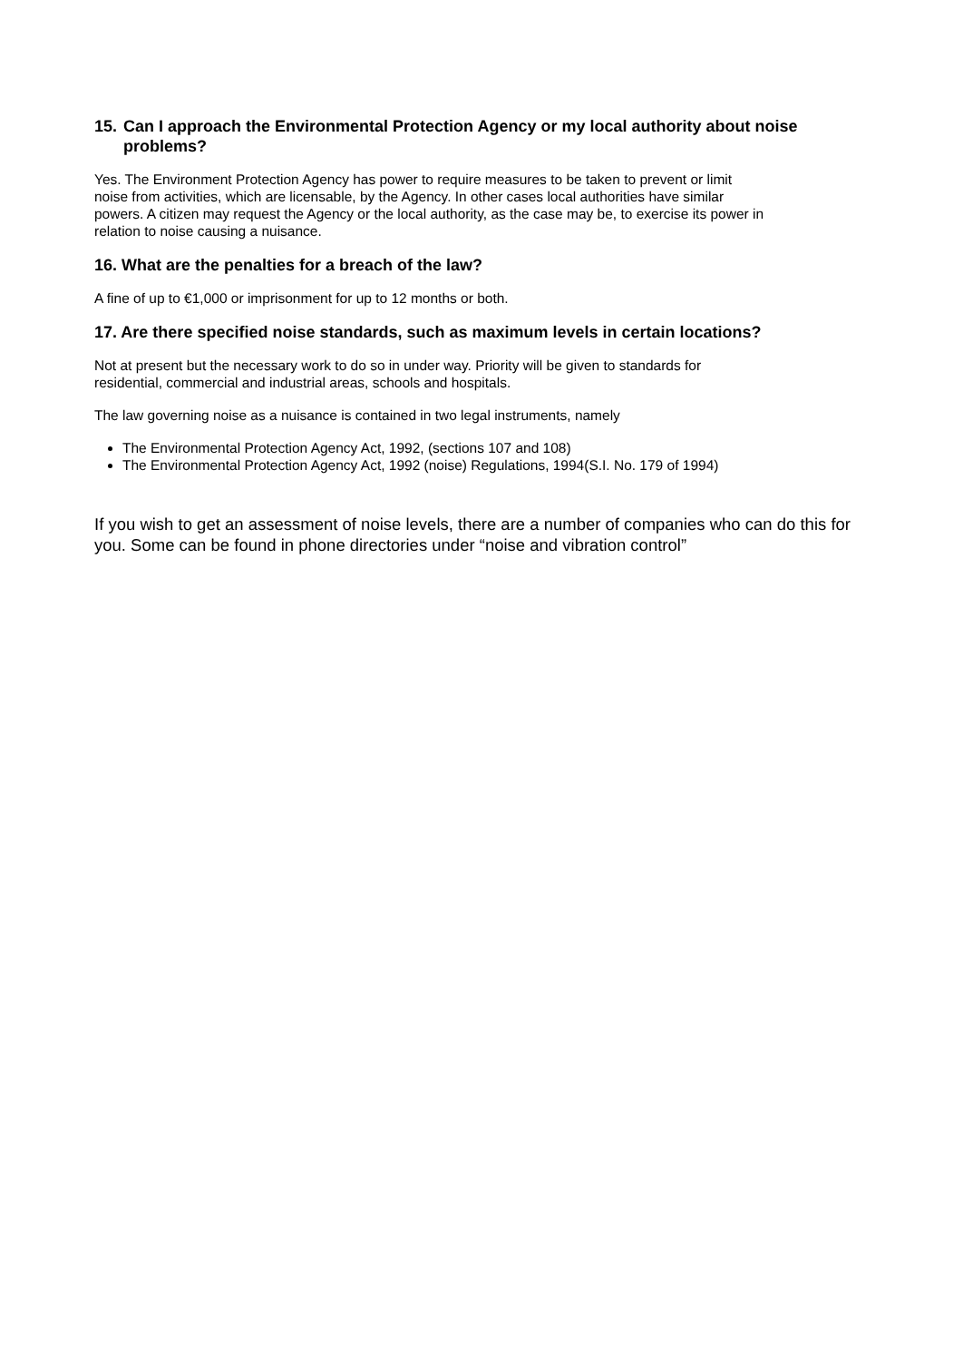15. Can I approach the Environmental Protection Agency or my local authority about noise
problems?
Yes. The Environment Protection Agency has power to require measures to be taken to prevent or limit
noise from activities, which are licensable, by the Agency. In other cases local authorities have similar
powers. A citizen may request the Agency or the local authority, as the case may be, to exercise its power in
relation to noise causing a nuisance.
16. What are the penalties for a breach of the law?
A fine of up to €1,000 or imprisonment for up to 12 months or both.
17. Are there specified noise standards, such as maximum levels in certain locations?
Not at present but the necessary work to do so in under way. Priority will be given to standards for
residential, commercial and industrial areas, schools and hospitals.
The law governing noise as a nuisance is contained in two legal instruments, namely
The Environmental Protection Agency Act, 1992, (sections 107 and 108)
The Environmental Protection Agency Act, 1992 (noise) Regulations, 1994(S.I. No. 179 of 1994)
If you wish to get an assessment of noise levels, there are a number of companies who can do this for you. Some can be found in phone directories under “noise and vibration control”